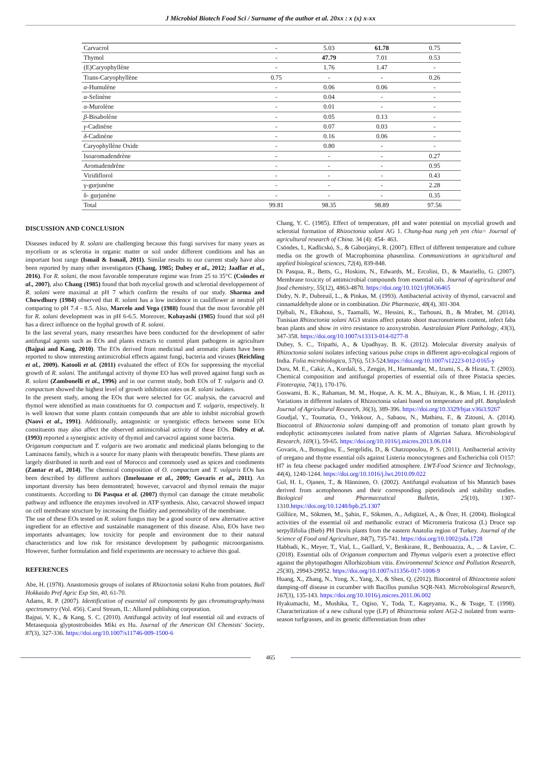J Microbiol Biotech Food Sci / Surname of the author et al. 20xx : x (x) x-xx
| Carvacrol | - | 5.03 | 61.78 | 0.75 |
| Thymol | - | 47.79 | 7.01 | 0.53 |
| (E)Caryophyllène | - | 1.76 | 1.47 | - |
| Trans-Caryophyllène | 0.75 | - | - | 0.26 |
| α -Humulène | - | 0.06 | 0.06 | - |
| α -Selinène | - | 0.04 | - | - |
| α -Murolène | - | 0.01 | - | - |
| β -Bisabolène | - | 0.05 | 0.13 | - |
| γ -Cadinène | - | 0.07 | 0.03 | - |
| δ -Cadinène | - | 0.16 | 0.06 | - |
| Caryophyllène Oxide | - | 0.80 | - | - |
| Isoaromadendrène | - | - | - | 0.27 |
| Aromadendrène | - | - | - | 0.95 |
| Viridiflorol | - | - | - | 0.43 |
| γ-gurjunène | - | - | - | 2.28 |
| δ- gurjunène | - | - | - | 0.35 |
| Total | 99.81 | 98.35 | 98.89 | 97.56 |
DISCUSSION AND CONCLUSION
Diseases induced by R. solani are challenging because this fungi survives for many years as mycelium or as sclerotia in organic matter or soil under different conditions and has an important host range (Ismail & Ismail, 2011). Similar results to our current study have also been reported by many other investigators (Chang, 1985; Dubey et al., 2012; Jaaffar et al., 2016). For R. solani, the most favorable temperature regime was from 25 to 35°C (Csöndes et al., 2007), also Chang (1985) found that both mycelial growth and sclerotial developpement of R. solani were maximal at pH 7 which confirm the results of our study. Sharma and Chowdhury (1984) observed that R. solani has a low incidence in cauliflower at neutral pH comparing to pH 7.4 - 8.5. Also, Marcelo and Vega (1988) found that the most favorable pH for R. solani development was in pH 6-6.5. Moreover, Kobayashi (1985) found that soil pH has a direct influence on the hyphal growth of R. solani.
In the last several years, many researches have been conducted for the development of safer antifungal agents such as EOs and plants extracts to control plant pathogens in agriculture (Bajpai and Kang, 2010). The EOs derived from medicinal and aromatic plants have been reported to show interesting antimicrobial effects against fungi, bacteria and viruses (Reichling et al., 2009). Katooli et al. (2011) evaluated the effect of EOs for suppressing the mycelial growth of R. solani. The antifungal activity of thyme EO has well proved against fungi such as R. solani (Zambonelli et al., 1996) and in our current study, both EOs of T. vulgaris and O. compactum showed the highest level of growth inhibition rates on R. solani isolates.
In the present study, among the EOs that were selected for GC analysis, the carvacrol and thymol were identified as main constituents for O. compactum and T. vulgaris, respectively. It is well known that some plants contain compounds that are able to inhibit microbial growth (Naovi et al., 1991). Additionally, antagonistic or synergistic effects between some EOs constituents may also affect the observed antimicrobial activity of these EOs. Didry et al. (1993) reported a synergistic activity of thymol and carvacrol against some bacteria.
Origanum compactum and T. vulgaris are two aromatic and medicinal plants belonging to the Laminacea family, which is a source for many plants with therapeutic benefits. These plants are largely distributed in north and east of Morocco and commonly used as spices and condiments (Zantar et al., 2014). The chemical composition of O. compactum and T. vulgaris EOs has been described by different authors (Imelouane et al., 2009; Govaris et al., 2011). An important diversity has been demontrated; however, carvacrol and thymol remain the major constituents. According to Di Pasqua et al. (2007) thymol can damage the citrate metabolic pathway and influence the enzymes involved in ATP synthesis. Also, carvacrol showed impact on cell membrane structure by increasing the fluidity and permeability of the membrane.
The use of these EOs tested on R. solani fungus may be a good source of new alternative active ingredient for an effective and sustainable management of this disease. Also, EOs have two importants advantages; low toxicity for people and environment due to their natural characteristics and low risk for resistance development by pathogenic microorganisms. However, further formulation and field experiments are necessary to achieve this goal.
REFERENCES
Abe, H. (1978). Anastomosis groups of isolates of Rhizoctonia solani Kuhn from potatoes. Bull Hokkaido Pref Agric Exp Stn, 40, 61-70.
Adams, R. P. (2007). Identification of essential oil components by gas chromatography/mass spectrometry (Vol. 456). Carol Stream, IL: Allured publishing corporation.
Bajpai, V. K., & Kang, S. C. (2010). Antifungal activity of leaf essential oil and extracts of Metasequoia glyptostroboides Miki ex Hu. Journal of the American Oil Chemists' Society, 87(3), 327-336. https://doi.org/10.1007/s11746-009-1500-6
Chang, Y. C. (1985). Effect of temperature, pH and water potential on mycelial growth and sclerotial formation of Rhizoctonia solani AG 1. Chung-hua nung yeh yen chiu= Journal of agricultural research of China. 34 (4): 454- 463.
Csöndes, I., Kadlicskó, S., & Gáborjányi, R. (2007). Effect of different temperature and culture media on the growth of Macrophomina phaseolina. Communications in agricultural and applied biological sciences, 72(4), 839-848.
Di Pasqua, R., Betts, G., Hoskins, N., Edwards, M., Ercolini, D., & Mauriello, G. (2007). Membrane toxicity of antimicrobial compounds from essential oils. Journal of agricultural and food chemistry, 55(12), 4863-4870. https://doi.org/10.1021/jf0636465
Didry, N. P., Dubreuil, L., & Pinkas, M. (1993). Antibacterial activity of thymol, carvacrol and cinnamaldehyde alone or in combination. Die Pharmazie, 48(4), 301-304.
Djébali, N., Elkahoui, S., Taamalli, W., Hessini, K., Tarhouni, B., & Mrabet, M. (2014). Tunisian Rhizoctonia solani AG3 strains affect potato shoot macronutrients content, infect faba bean plants and show in vitro resistance to azoxystrobin. Australasian Plant Pathology, 43(3), 347-358. https://doi.org/10.1007/s13313-014-0277-8
Dubey, S. C., Tripathi, A., & Upadhyay, B. K. (2012). Molecular diversity analysis of Rhizoctonia solani isolates infecting various pulse crops in different agro-ecological regions of India. Folia microbiologica, 57(6), 513-524.https://doi.org/10.1007/s12223-012-0165-y
Duru, M. E., Cakir, A., Kordali, S., Zengin, H., Harmandar, M., Izumi, S., & Hirata, T. (2003). Chemical composition and antifungal properties of essential oils of three Pistacia species. Fitoterapia, 74(1), 170-176.
Goswami, B. K., Rahaman, M. M., Hoque, A. K. M. A., Bhuiyan, K., & Mian, I. H. (2011). Variations in different isolates of Rhizoctonia solani based on temperature and pH. Bangladesh Journal of Agricultural Research, 36(3), 389-396. https://doi.org/10.3329/bjar.v36i3.9267
Goudjal, Y., Toumatia, O., Yekkour, A., Sabaou, N., Mathieu, F., & Zitouni, A. (2014). Biocontrol of Rhizoctonia solani damping-off and promotion of tomato plant growth by endophytic actinomycetes isolated from native plants of Algerian Sahara. Microbiological Research, 169(1), 59-65. https://doi.org/10.1016/j.micres.2013.06.014
Govaris, A., Botsoglou, E., Sergelidis, D., & Chatzopoulou, P. S. (2011). Antibacterial activity of oregano and thyme essential oils against Listeria monocytogenes and Escherichia coli O157: H7 in feta cheese packaged under modified atmosphere. LWT-Food Science and Technology, 44(4), 1240-1244. https://doi.org/10.1016/j.lwt.2010.09.022
Gul, H. I., Ojanen, T., & Hänninen, O. (2002). Antifungal evaluation of bis Mannich bases derived from acetophenones and their corresponding piperidinols and stability studies. Biological and Pharmaceutical Bulletin, 25(10), 1307-1310.https://doi.org/10.1248/bpb.25.1307
Güllüce, M., Sökmen, M., Şahin, F., Sökmen, A., Adigüzel, A., & Özer, H. (2004). Biological activities of the essential oil and methanolic extract of Micromeria fruticosa (L) Druce ssp serpyllifolia (Bieb) PH Davis plants from the eastern Anatolia region of Turkey. Journal of the Science of Food and Agriculture, 84(7), 735-741. https://doi.org/10.1002/jsfa.1728
Habbadi, K., Meyer, T., Vial, L., Gaillard, V., Benkirane, R., Benbouazza, A., ... & Lavire, C. (2018). Essential oils of Origanum compactum and Thymus vulgaris exert a protective effect against the phytopathogen Allorhizobium vitis. Environmental Science and Pollution Research, 25(30), 29943-29952. https://doi.org/10.1007/s11356-017-1008-9
Huang, X., Zhang, N., Yong, X., Yang, X., & Shen, Q. (2012). Biocontrol of Rhizoctonia solani damping-off disease in cucumber with Bacillus pumilus SQR-N43. Microbiological Research, 167(3), 135-143. https://doi.org/10.1016/j.micres.2011.06.002
Hyakumachi, M., Mushika, T., Ogiso, Y., Toda, T., Kageyama, K., & Tsuge, T. (1998). Characterization of a new cultural type (LP) of Rhizoctonia solani AG2-2 isolated from warm-season turfgrasses, and its genetic differentiation from other
465